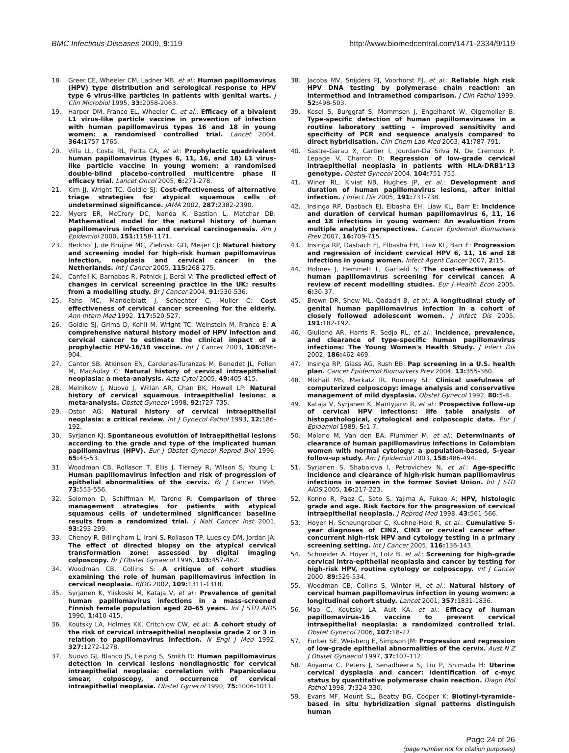BMC Infectious Diseases 2009, 9:119 http://www.biomedcentral.com/1471-2334/9/119
18. Greer CE, Wheeler CM, Ladner MB, et al.: Human papillomavirus (HPV) type distribution and serological response to HPV type 6 virus-like particles in patients with genital warts. J Clin Microbiol 1995, 33: 2058-2063.
19. Harper DM, Franco EL, Wheeler C, et al.: Efficacy of a bivalent L1 virus-like particle vaccine in prevention of infection with human papillomavirus types 16 and 18 in young women: a randomised controlled trial. Lancet 2004, 364: 1757-1765.
20. Villa LL, Costa RL, Petta CA, et al.: Prophylactic quadrivalent human papillomavirus (types 6, 11, 16, and 18) L1 virus-like particle vaccine in young women: a randomised double-blind placebo-controlled multicentre phase II efficacy trial. Lancet Oncol 2005, 6: 271-278.
21. Kim JJ, Wright TC, Goldie SJ: Cost-effectiveness of alternative triage strategies for atypical squamous cells of undetermined significance. JAMA 2002, 287: 2382-2390.
22. Myers ER, McCrory DC, Nanda K, Bastian L, Matchar DB: Mathematical model for the natural history of human papillomavirus infection and cervical carcinogenesis. Am J Epidemiol 2000, 151: 1158-1171.
23. Berkhof J, de Bruijne MC, Zielinski GD, Meijer CJ: Natural history and screening model for high-risk human papillomavirus infection, neoplasia and cervical cancer in the Netherlands. Int J Cancer 2005, 115: 268-275.
24. Canfell K, Barnabas R, Patnick J, Beral V: The predicted effect of changes in cervical screening practice in the UK: results from a modelling study. Br J Cancer 2004, 91: 530-536.
25. Fahs MC, Mandelblatt J, Schechter C, Muller C: Cost effectiveness of cervical cancer screening for the elderly. Ann Intern Med 1992, 117: 520-527.
26. Goldie SJ, Grima D, Kohli M, Wright TC, Weinstein M, Franco E: A comprehensive natural history model of HPV infection and cervical cancer to estimate the clinical impact of a prophylactic HPV-16/18 vaccine. Int J Cancer 2003, 106: 896-904.
27. Cantor SB, Atkinson EN, Cardenas-Turanzas M, Benedet JL, Follen M, MacAulay C: Natural history of cervical intraepithelial neoplasia: a meta-analysis. Acta Cytol 2005, 49: 405-415.
28. Melnikow J, Nuovo J, Willan AR, Chan BK, Howell LP: Natural history of cervical squamous intraepithelial lesions: a meta-analysis. Obstet Gynecol 1998, 92: 727-735.
29. Ostor AG: Natural history of cervical intraepithelial neoplasia: a critical review. Int J Gynecol Pathol 1993, 12: 186-192.
30. Syrjanen KJ: Spontaneous evolution of intraepithelial lesions according to the grade and type of the implicated human papillomavirus (HPV). Eur J Obstet Gynecol Reprod Biol 1996, 65: 45-53.
31. Woodman CB, Rollason T, Ellis J, Tierney R, Wilson S, Young L: Human papillomavirus infection and risk of progression of epithelial abnormalities of the cervix. Br J Cancer 1996, 73: 553-556.
32. Solomon D, Schiffman M, Tarone R: Comparison of three management strategies for patients with atypical squamous cells of undetermined significance: baseline results from a randomized trial. J Natl Cancer Inst 2001, 93: 293-299.
33. Chenoy R, Billingham L, Irani S, Rollason TP, Luesley DM, Jordan JA: The effect of directed biopsy on the atypical cervical transformation zone: assessed by digital imaging colposcopy. Br J Obstet Gynaecol 1996, 103: 457-462.
34. Woodman CB, Collins S: A critique of cohort studies examining the role of human papillomavirus infection in cervical neoplasia. BJOG 2002, 109: 1311-1318.
35. Syrjanen K, Yliskoski M, Kataja V, et al.: Prevalence of genital human papillomavirus infections in a mass-screened Finnish female population aged 20–65 years. Int J STD AIDS 1990, 1: 410-415.
36. Koutsky LA, Holmes KK, Critchlow CW, et al.: A cohort study of the risk of cervical intraepithelial neoplasia grade 2 or 3 in relation to papillomavirus infection. N Engl J Med 1992, 327: 1272-1278.
37. Nuovo GJ, Blanco JS, Leipzig S, Smith D: Human papillomavirus detection in cervical lesions nondiagnostic for cervical intraepithelial neoplasia: correlation with Papanicolaou smear, colposcopy, and occurrence of cervical intraepithelial neoplasia. Obstet Gynecol 1990, 75: 1006-1011.
38. Jacobs MV, Snijders PJ, Voorhorst FJ, et al.: Reliable high risk HPV DNA testing by polymerase chain reaction: an intermethod and intramethod comparison. J Clin Pathol 1999, 52: 498-503.
39. Kosel S, Burggraf S, Mommsen J, Engelhardt W, Olgemoller B: Type-specific detection of human papillomaviruses in a routine laboratory setting – improved sensitivity and specificity of PCR and sequence analysis compared to direct hybridisation. Clin Chem Lab Med 2003, 41: 787-791.
40. Sastre-Garau X, Cartier I, Jourdan-Da Silva N, De Cremoux P, Lepage V, Charron D: Regression of low-grade cervical intraepithelial neoplasia in patients with HLA-DRB1*13 genotype. Obstet Gynecol 2004, 104: 751-755.
41. Winer RL, Kiviat NB, Hughes JP, et al.: Development and duration of human papillomavirus lesions, after initial infection. J Infect Dis 2005, 191: 731-738.
42. Insinga RP, Dasbach EJ, Elbasha EH, Liaw KL, Barr E: Incidence and duration of cervical human papillomavirus 6, 11, 16 and 18 infections in young women: An evaluation from multiple analytic perspectives. Cancer Epidemiol Biomarkers Prev 2007, 16: 709-715.
43. Insinga RP, Dasbach EJ, Elbasha EH, Liaw KL, Barr E: Progression and regression of incident cervical HPV 6, 11, 16 and 18 infections in young women. Infect Agent Cancer 2007, 2: 15.
44. Holmes J, Hemmett L, Garfield S: The cost-effectiveness of human papillomavirus screening for cervical cancer. A review of recent modelling studies. Eur J Health Econ 2005, 6: 30-37.
45. Brown DR, Shew ML, Qadadri B, et al.: A longitudinal study of genital human papillomavirus infection in a cohort of closely followed adolescent women. J Infect Dis 2005, 191: 182-192.
46. Giuliano AR, Harris R, Sedjo RL, et al.: Incidence, prevalence, and clearance of type-specific human papillomavirus infections: The Young Women's Health Study. J Infect Dis 2002, 186: 462-469.
47. Insinga RP, Glass AG, Rush BB: Pap screening in a U.S. health plan. Cancer Epidemiol Biomarkers Prev 2004, 13: 355-360.
48. Mikhail MS, Merkatz IR, Romney SL: Clinical usefulness of computerized colposcopy: image analysis and conservative management of mild dysplasia. Obstet Gynecol 1992, 80: 5-8.
49. Kataja V, Syrjanen K, Mantyjarvi R, et al.: Prospective follow-up of cervical HPV infections: life table analysis of histopathological, cytological and colposcopic data. Eur J Epidemiol 1989, 5: 1-7.
50. Molano M, Van den BA, Plummer M, et al.: Determinants of clearance of human papillomavirus infections in Colombian women with normal cytology: a population-based, 5-year follow-up study. Am J Epidemiol 2003, 158: 486-494.
51. Syrjanen S, Shabalova I, Petrovichev N, et al.: Age-specific incidence and clearance of high-risk human papillomavirus infections in women in the former Soviet Union. Int J STD AIDS 2005, 16: 217-223.
52. Konno R, Paez C, Sato S, Yajima A, Fukao A: HPV, histologic grade and age. Risk factors for the progression of cervical intraepithelial neoplasia. J Reprod Med 1998, 43: 561-566.
53. Hoyer H, Scheungraber C, Kuehne-Heid R, et al.: Cumulative 5-year diagnoses of CIN2, CIN3 or cervical cancer after concurrent high-risk HPV and cytology testing in a primary screening setting. Int J Cancer 2005, 116: 136-143.
54. Schneider A, Hoyer H, Lotz B, et al.: Screening for high-grade cervical intra-epithelial neoplasia and cancer by testing for high-risk HPV, routine cytology or colposcopy. Int J Cancer 2000, 89: 529-534.
55. Woodman CB, Collins S, Winter H, et al.: Natural history of cervical human papillomavirus infection in young women: a longitudinal cohort study. Lancet 2001, 357: 1831-1836.
56. Mao C, Koutsky LA, Ault KA, et al.: Efficacy of human papillomavirus-16 vaccine to prevent cervical intraepithelial neoplasia: a randomized controlled trial. Obstet Gynecol 2006, 107: 18-27.
57. Furber SE, Weisberg E, Simpson JM: Progression and regression of low-grade epithelial abnormalities of the cervix. Aust N Z J Obstet Gynaecol 1997, 37: 107-112.
58. Aoyama C, Peters J, Senadheera S, Liu P, Shimada H: Uterine cervical dysplasia and cancer: identification of c-myc status by quantitative polymerase chain reaction. Diagn Mol Pathol 1998, 7: 324-330.
59. Evans MF, Mount SL, Beatty BG, Cooper K: Biotinyl-tyramide-based in situ hybridization signal patterns distinguish human
Page 24 of 26
(page number not for citation purposes)